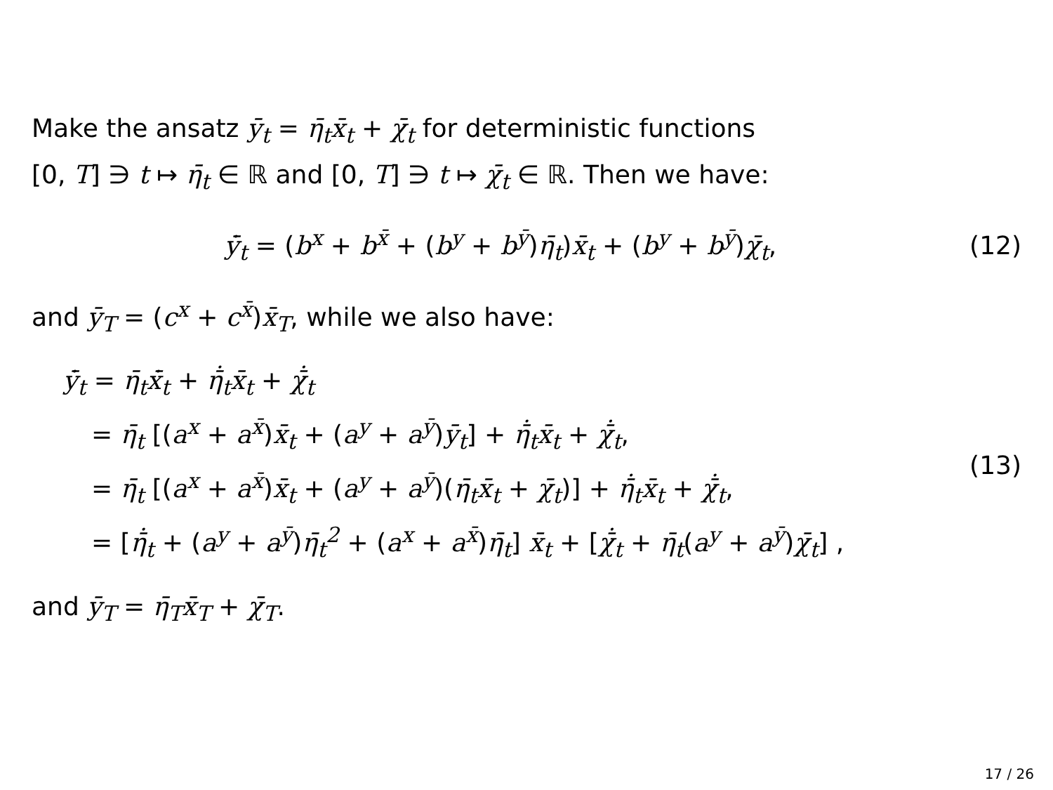Make the ansatz ȳ<sub>t</sub> = η̄<sub>t</sub>x̄<sub>t</sub> + χ̄<sub>t</sub> for deterministic functions
[0, T] ∋ t ↦ η̄<sub>t</sub> ∈ ℝ and [0, T] ∋ t ↦ χ̄<sub>t</sub> ∈ ℝ. Then we have:
ẏ̄<sub>t</sub> = (b<sup>x</sup> + b<sup>x̄</sup> + (b<sup>y</sup> + b<sup>ȳ</sup>)η̄<sub>t</sub>)x̄<sub>t</sub> + (b<sup>y</sup> + b<sup>ȳ</sup>)χ̄<sub>t</sub>,
(12)
and ȳ<sub>T</sub> = (c<sup>x</sup> + c<sup>x̄</sup>)x̄<sub>T</sub>, while we also have:
ẏ̄<sub>t</sub> = η̄<sub>t</sub>ẋ̄<sub>t</sub> + η̄̇<sub>t</sub>x̄<sub>t</sub> + χ̄̇<sub>t</sub>
= η̄<sub>t</sub> [(a<sup>x</sup> + a<sup>x̄</sup>)x̄<sub>t</sub> + (a<sup>y</sup> + a<sup>ȳ</sup>)ȳ<sub>t</sub>] + η̄̇<sub>t</sub>x̄<sub>t</sub> + χ̄̇<sub>t</sub>,
= η̄<sub>t</sub> [(a<sup>x</sup> + a<sup>x̄</sup>)x̄<sub>t</sub> + (a<sup>y</sup> + a<sup>ȳ</sup>)(η̄<sub>t</sub>x̄<sub>t</sub> + χ̄<sub>t</sub>)] + η̄̇<sub>t</sub>x̄<sub>t</sub> + χ̄̇<sub>t</sub>,
= [η̄̇<sub>t</sub> + (a<sup>y</sup> + a<sup>ȳ</sup>)η̄<sub>t</sub><sup>2</sup> + (a<sup>x</sup> + a<sup>x̄</sup>)η̄<sub>t</sub>] x̄<sub>t</sub> + [χ̄̇<sub>t</sub> + η̄<sub>t</sub>(a<sup>y</sup> + a<sup>ȳ</sup>)χ̄<sub>t</sub>] ,
(13)
and ȳ<sub>T</sub> = η̄<sub>T</sub>x̄<sub>T</sub> + χ̄<sub>T</sub>.
17 / 26